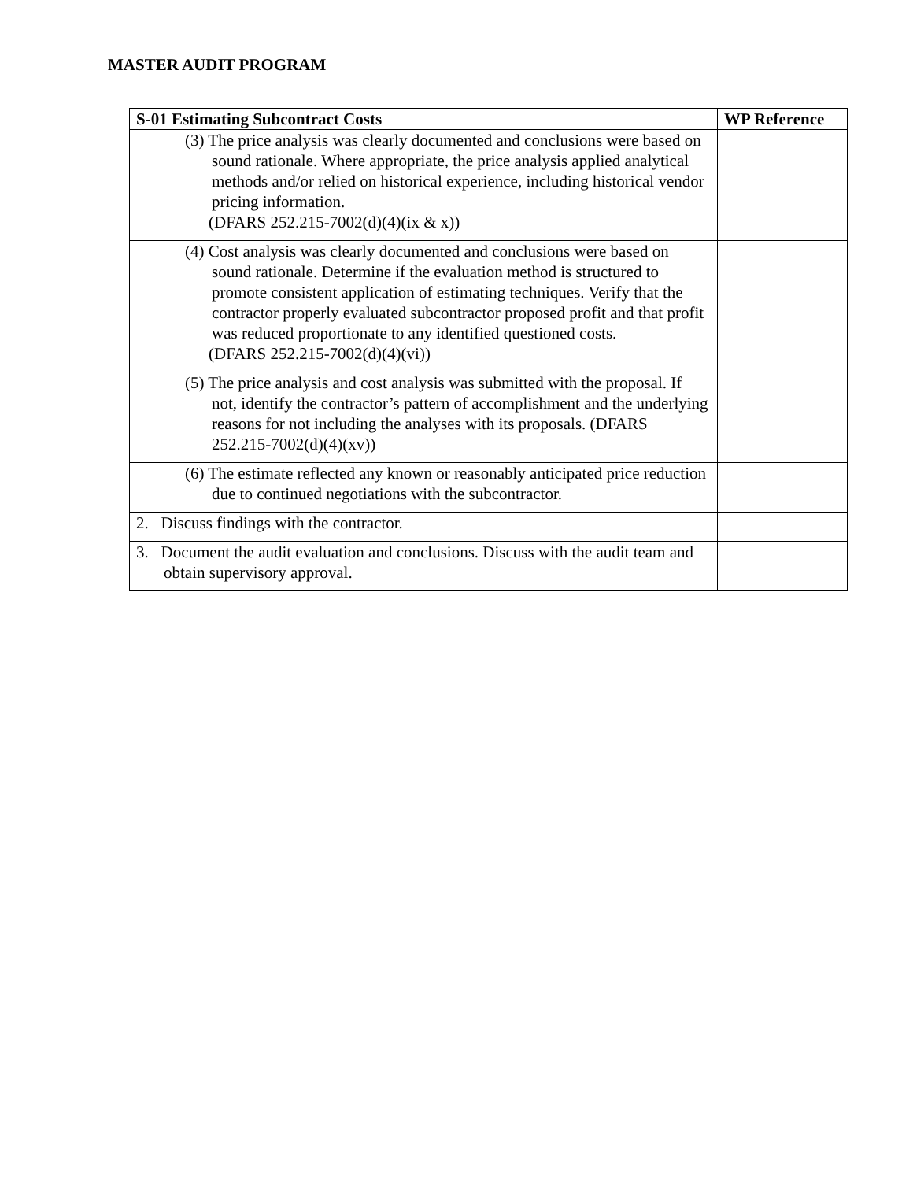MASTER AUDIT PROGRAM
| S-01 Estimating Subcontract Costs | WP Reference |
| --- | --- |
| (3) The price analysis was clearly documented and conclusions were based on sound rationale. Where appropriate, the price analysis applied analytical methods and/or relied on historical experience, including historical vendor pricing information. (DFARS 252.215-7002(d)(4)(ix & x)) | |
| (4) Cost analysis was clearly documented and conclusions were based on sound rationale. Determine if the evaluation method is structured to promote consistent application of estimating techniques. Verify that the contractor properly evaluated subcontractor proposed profit and that profit was reduced proportionate to any identified questioned costs. (DFARS 252.215-7002(d)(4)(vi)) | |
| (5) The price analysis and cost analysis was submitted with the proposal. If not, identify the contractor’s pattern of accomplishment and the underlying reasons for not including the analyses with its proposals. (DFARS 252.215-7002(d)(4)(xv)) | |
| (6) The estimate reflected any known or reasonably anticipated price reduction due to continued negotiations with the subcontractor. | |
| 2. Discuss findings with the contractor. | |
| 3. Document the audit evaluation and conclusions. Discuss with the audit team and obtain supervisory approval. | |